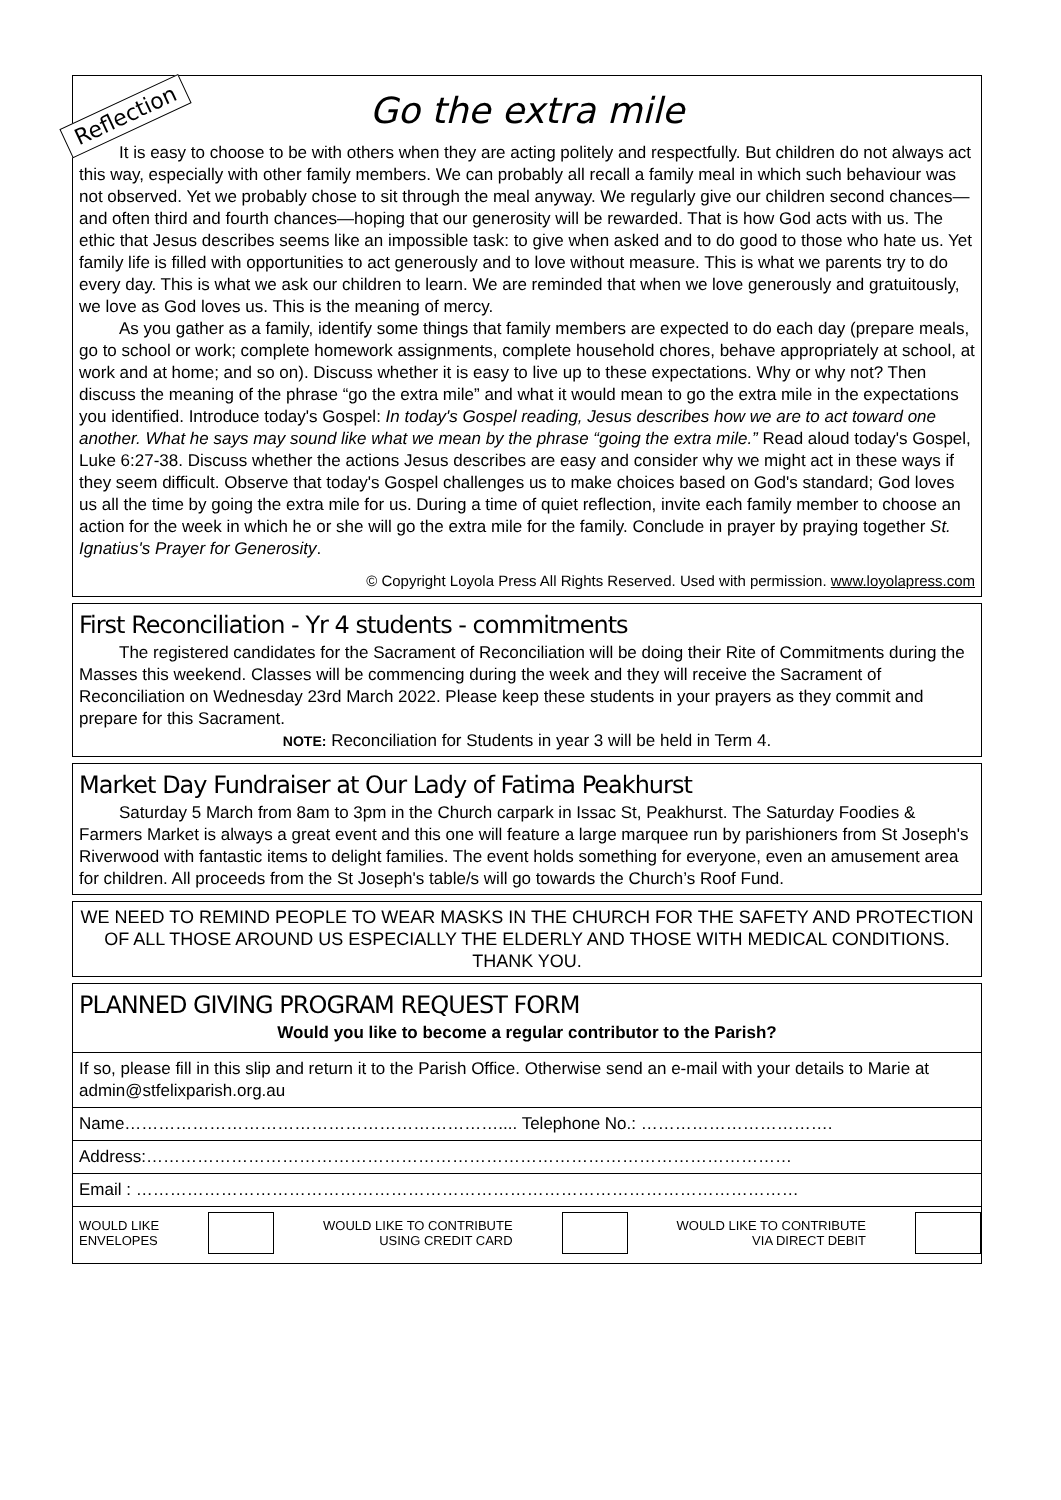Go the extra mile
It is easy to choose to be with others when they are acting politely and respectfully. But children do not always act this way, especially with other family members. We can probably all recall a family meal in which such behaviour was not observed. Yet we probably chose to sit through the meal anyway. We regularly give our children second chances—and often third and fourth chances—hoping that our generosity will be rewarded. That is how God acts with us. The ethic that Jesus describes seems like an impossible task: to give when asked and to do good to those who hate us. Yet family life is filled with opportunities to act generously and to love without measure. This is what we parents try to do every day. This is what we ask our children to learn. We are reminded that when we love generously and gratuitously, we love as God loves us. This is the meaning of mercy.
As you gather as a family, identify some things that family members are expected to do each day (prepare meals, go to school or work; complete homework assignments, complete household chores, behave appropriately at school, at work and at home; and so on). Discuss whether it is easy to live up to these expectations. Why or why not? Then discuss the meaning of the phrase “go the extra mile” and what it would mean to go the extra mile in the expectations you identified. Introduce today's Gospel: In today's Gospel reading, Jesus describes how we are to act toward one another. What he says may sound like what we mean by the phrase “going the extra mile.” Read aloud today's Gospel, Luke 6:27-38. Discuss whether the actions Jesus describes are easy and consider why we might act in these ways if they seem difficult. Observe that today's Gospel challenges us to make choices based on God's standard; God loves us all the time by going the extra mile for us. During a time of quiet reflection, invite each family member to choose an action for the week in which he or she will go the extra mile for the family. Conclude in prayer by praying together St. Ignatius's Prayer for Generosity.
© Copyright Loyola Press All Rights Reserved. Used with permission. www.loyolapress.com
Reflection
First Reconciliation - Yr 4 students - commitments
The registered candidates for the Sacrament of Reconciliation will be doing their Rite of Commitments during the Masses this weekend. Classes will be commencing during the week and they will receive the Sacrament of Reconciliation on Wednesday 23rd March 2022. Please keep these students in your prayers as they commit and prepare for this Sacrament.
NOTE: Reconciliation for Students in year 3 will be held in Term 4.
Market Day Fundraiser at Our Lady of Fatima Peakhurst
Saturday 5 March from 8am to 3pm in the Church carpark in Issac St, Peakhurst. The Saturday Foodies & Farmers Market is always a great event and this one will feature a large marquee run by parishioners from St Joseph's Riverwood with fantastic items to delight families. The event holds something for everyone, even an amusement area for children. All proceeds from the St Joseph's table/s will go towards the Church’s Roof Fund.
WE NEED TO REMIND PEOPLE TO WEAR MASKS IN THE CHURCH FOR THE SAFETY AND PROTECTION OF ALL THOSE AROUND US ESPECIALLY THE ELDERLY AND THOSE WITH MEDICAL CONDITIONS. THANK YOU.
PLANNED GIVING PROGRAM REQUEST FORM
Would you like to become a regular contributor to the Parish?
If so, please fill in this slip and return it to the Parish Office. Otherwise send an e-mail with your details to Marie at admin@stfelixparish.org.au
Name………………………………………………………….... Telephone No.: …………………………….
Address:……………………………………………………………………………………………………
Email : ………………………………………………………………………………………………………
WOULD LIKE
ENVELOPES WOULD LIKE TO CONTRIBUTE
USING CREDIT CARD WOULD LIKE TO CONTRIBUTE
VIA DIRECT DEBIT